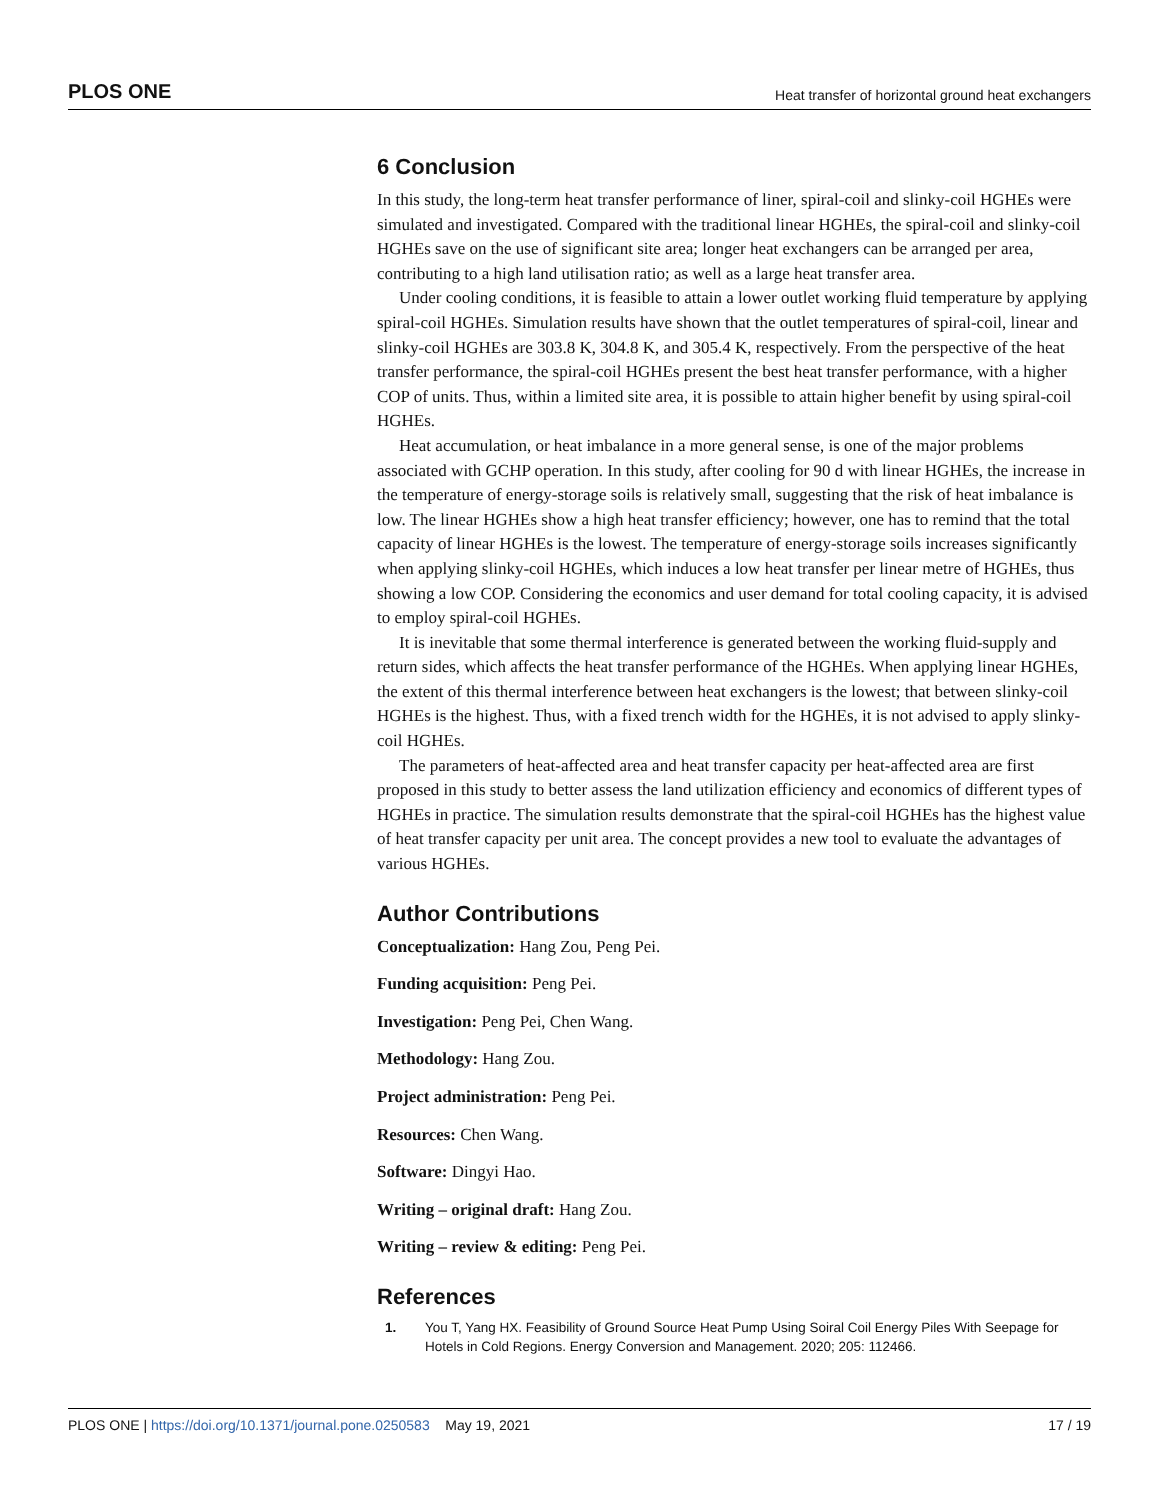PLOS ONE Heat transfer of horizontal ground heat exchangers
6 Conclusion
In this study, the long-term heat transfer performance of liner, spiral-coil and slinky-coil HGHEs were simulated and investigated. Compared with the traditional linear HGHEs, the spiral-coil and slinky-coil HGHEs save on the use of significant site area; longer heat exchangers can be arranged per area, contributing to a high land utilisation ratio; as well as a large heat transfer area.
Under cooling conditions, it is feasible to attain a lower outlet working fluid temperature by applying spiral-coil HGHEs. Simulation results have shown that the outlet temperatures of spiral-coil, linear and slinky-coil HGHEs are 303.8 K, 304.8 K, and 305.4 K, respectively. From the perspective of the heat transfer performance, the spiral-coil HGHEs present the best heat transfer performance, with a higher COP of units. Thus, within a limited site area, it is possible to attain higher benefit by using spiral-coil HGHEs.
Heat accumulation, or heat imbalance in a more general sense, is one of the major problems associated with GCHP operation. In this study, after cooling for 90 d with linear HGHEs, the increase in the temperature of energy-storage soils is relatively small, suggesting that the risk of heat imbalance is low. The linear HGHEs show a high heat transfer efficiency; however, one has to remind that the total capacity of linear HGHEs is the lowest. The temperature of energy-storage soils increases significantly when applying slinky-coil HGHEs, which induces a low heat transfer per linear metre of HGHEs, thus showing a low COP. Considering the economics and user demand for total cooling capacity, it is advised to employ spiral-coil HGHEs.
It is inevitable that some thermal interference is generated between the working fluid-supply and return sides, which affects the heat transfer performance of the HGHEs. When applying linear HGHEs, the extent of this thermal interference between heat exchangers is the lowest; that between slinky-coil HGHEs is the highest. Thus, with a fixed trench width for the HGHEs, it is not advised to apply slinky-coil HGHEs.
The parameters of heat-affected area and heat transfer capacity per heat-affected area are first proposed in this study to better assess the land utilization efficiency and economics of different types of HGHEs in practice. The simulation results demonstrate that the spiral-coil HGHEs has the highest value of heat transfer capacity per unit area. The concept provides a new tool to evaluate the advantages of various HGHEs.
Author Contributions
Conceptualization: Hang Zou, Peng Pei.
Funding acquisition: Peng Pei.
Investigation: Peng Pei, Chen Wang.
Methodology: Hang Zou.
Project administration: Peng Pei.
Resources: Chen Wang.
Software: Dingyi Hao.
Writing – original draft: Hang Zou.
Writing – review & editing: Peng Pei.
References
1. You T, Yang HX. Feasibility of Ground Source Heat Pump Using Soiral Coil Energy Piles With Seepage for Hotels in Cold Regions. Energy Conversion and Management. 2020; 205: 112466.
PLOS ONE | https://doi.org/10.1371/journal.pone.0250583 May 19, 2021 17 / 19